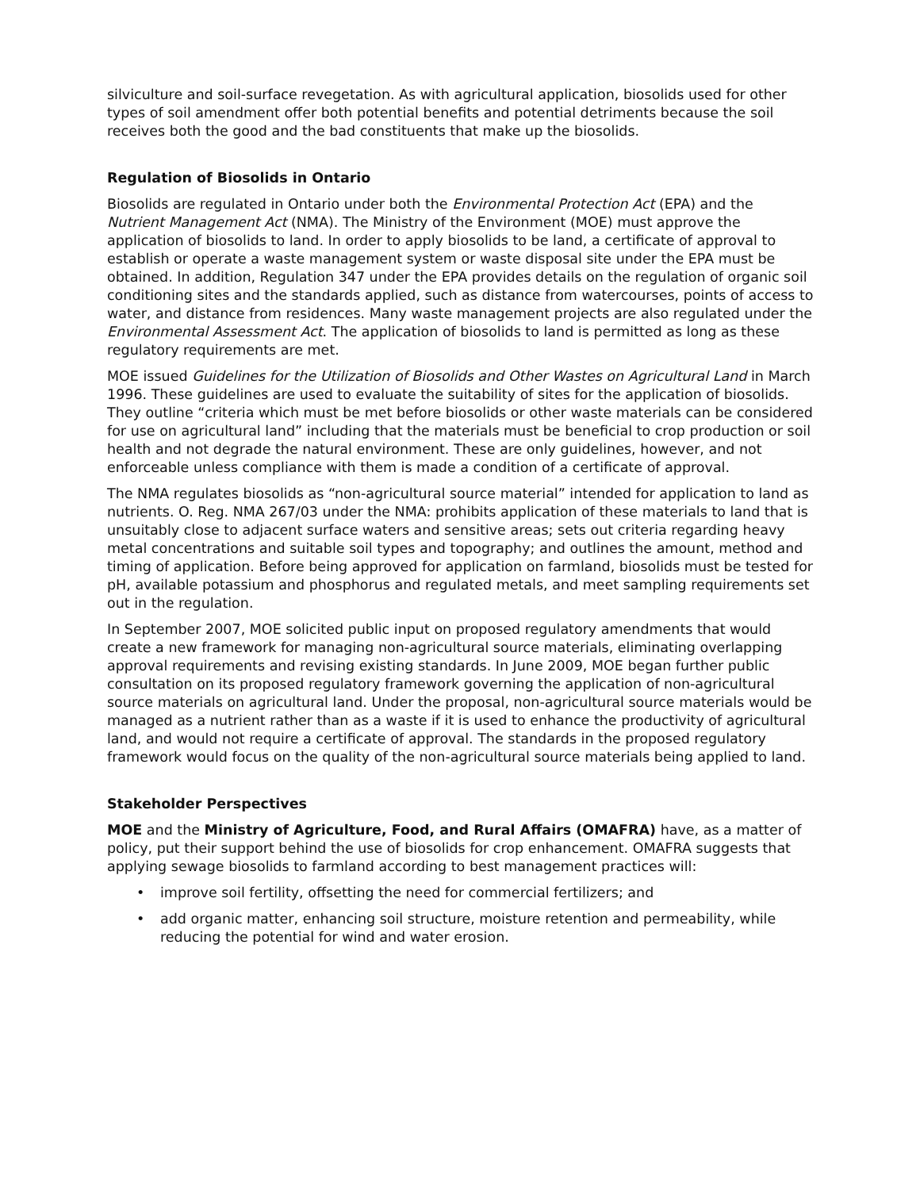silviculture and soil-surface revegetation. As with agricultural application, biosolids used for other types of soil amendment offer both potential benefits and potential detriments because the soil receives both the good and the bad constituents that make up the biosolids.
Regulation of Biosolids in Ontario
Biosolids are regulated in Ontario under both the Environmental Protection Act (EPA) and the Nutrient Management Act (NMA). The Ministry of the Environment (MOE) must approve the application of biosolids to land. In order to apply biosolids to be land, a certificate of approval to establish or operate a waste management system or waste disposal site under the EPA must be obtained. In addition, Regulation 347 under the EPA provides details on the regulation of organic soil conditioning sites and the standards applied, such as distance from watercourses, points of access to water, and distance from residences. Many waste management projects are also regulated under the Environmental Assessment Act. The application of biosolids to land is permitted as long as these regulatory requirements are met.
MOE issued Guidelines for the Utilization of Biosolids and Other Wastes on Agricultural Land in March 1996. These guidelines are used to evaluate the suitability of sites for the application of biosolids. They outline “criteria which must be met before biosolids or other waste materials can be considered for use on agricultural land” including that the materials must be beneficial to crop production or soil health and not degrade the natural environment. These are only guidelines, however, and not enforceable unless compliance with them is made a condition of a certificate of approval.
The NMA regulates biosolids as “non-agricultural source material” intended for application to land as nutrients. O. Reg. NMA 267/03 under the NMA: prohibits application of these materials to land that is unsuitably close to adjacent surface waters and sensitive areas; sets out criteria regarding heavy metal concentrations and suitable soil types and topography; and outlines the amount, method and timing of application. Before being approved for application on farmland, biosolids must be tested for pH, available potassium and phosphorus and regulated metals, and meet sampling requirements set out in the regulation.
In September 2007, MOE solicited public input on proposed regulatory amendments that would create a new framework for managing non-agricultural source materials, eliminating overlapping approval requirements and revising existing standards. In June 2009, MOE began further public consultation on its proposed regulatory framework governing the application of non-agricultural source materials on agricultural land. Under the proposal, non-agricultural source materials would be managed as a nutrient rather than as a waste if it is used to enhance the productivity of agricultural land, and would not require a certificate of approval. The standards in the proposed regulatory framework would focus on the quality of the non-agricultural source materials being applied to land.
Stakeholder Perspectives
MOE and the Ministry of Agriculture, Food, and Rural Affairs (OMAFRA) have, as a matter of policy, put their support behind the use of biosolids for crop enhancement. OMAFRA suggests that applying sewage biosolids to farmland according to best management practices will:
• improve soil fertility, offsetting the need for commercial fertilizers; and
• add organic matter, enhancing soil structure, moisture retention and permeability, while reducing the potential for wind and water erosion.